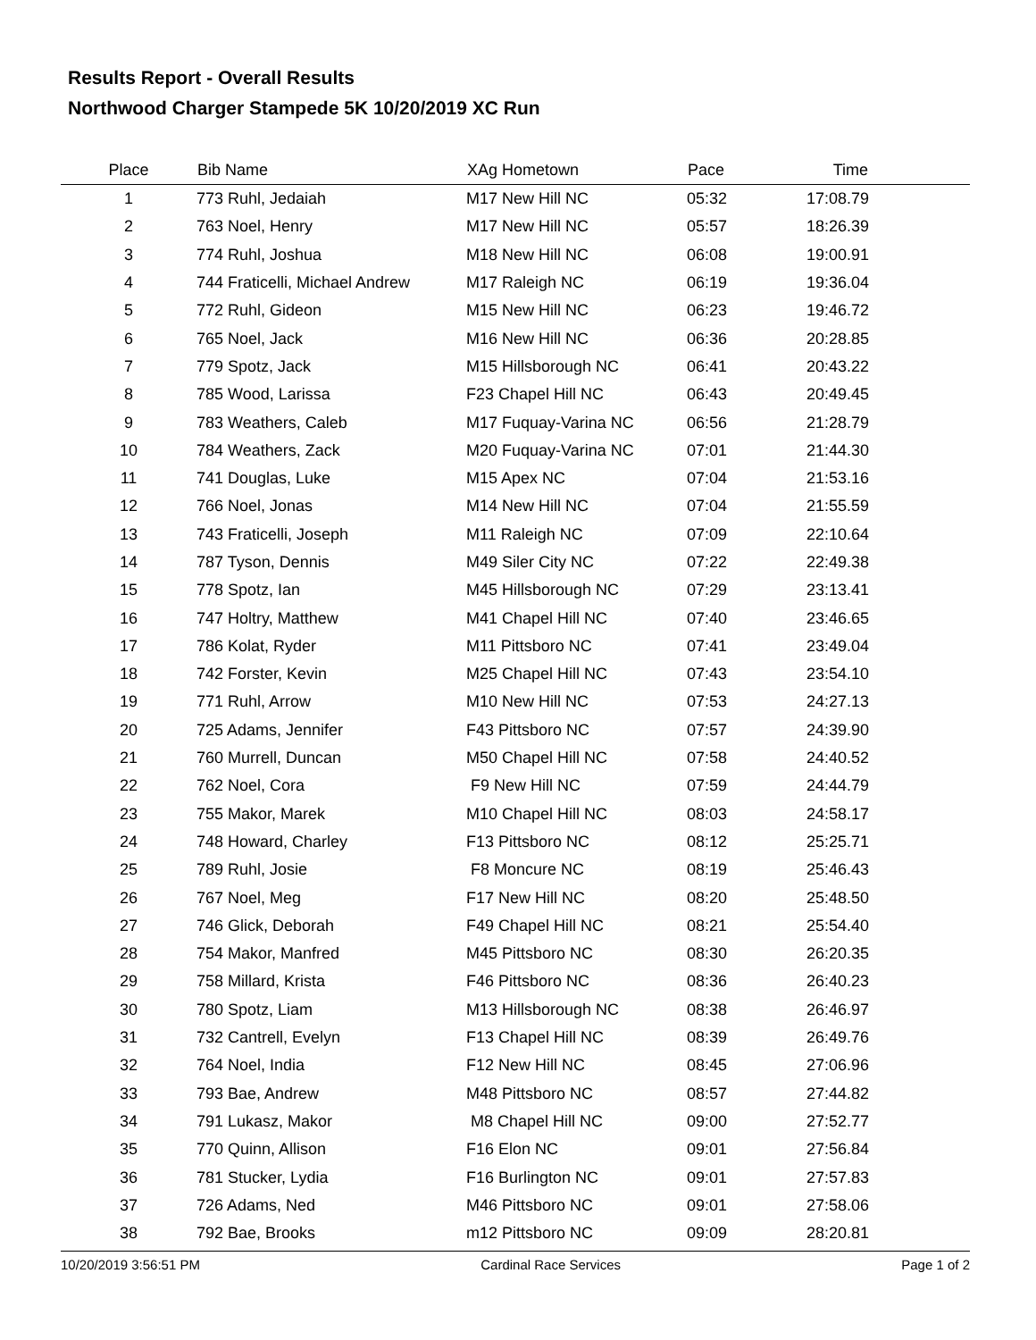Results Report - Overall Results
Northwood Charger Stampede 5K 10/20/2019 XC Run
| Place | Bib Name | XAg Hometown | Pace | Time | |
| --- | --- | --- | --- | --- | --- |
| 1 | 773 Ruhl, Jedaiah | M17 New Hill NC | 05:32 | 17:08.79 | |
| 2 | 763 Noel, Henry | M17 New Hill NC | 05:57 | 18:26.39 | |
| 3 | 774 Ruhl, Joshua | M18 New Hill NC | 06:08 | 19:00.91 | |
| 4 | 744 Fraticelli, Michael Andrew | M17 Raleigh NC | 06:19 | 19:36.04 | |
| 5 | 772 Ruhl, Gideon | M15 New Hill NC | 06:23 | 19:46.72 | |
| 6 | 765 Noel, Jack | M16 New Hill NC | 06:36 | 20:28.85 | |
| 7 | 779 Spotz, Jack | M15 Hillsborough NC | 06:41 | 20:43.22 | |
| 8 | 785 Wood, Larissa | F23 Chapel Hill NC | 06:43 | 20:49.45 | |
| 9 | 783 Weathers, Caleb | M17 Fuquay-Varina NC | 06:56 | 21:28.79 | |
| 10 | 784 Weathers, Zack | M20 Fuquay-Varina NC | 07:01 | 21:44.30 | |
| 11 | 741 Douglas, Luke | M15 Apex NC | 07:04 | 21:53.16 | |
| 12 | 766 Noel, Jonas | M14 New Hill NC | 07:04 | 21:55.59 | |
| 13 | 743 Fraticelli, Joseph | M11 Raleigh NC | 07:09 | 22:10.64 | |
| 14 | 787 Tyson, Dennis | M49 Siler City NC | 07:22 | 22:49.38 | |
| 15 | 778 Spotz, Ian | M45 Hillsborough NC | 07:29 | 23:13.41 | |
| 16 | 747 Holtry, Matthew | M41 Chapel Hill NC | 07:40 | 23:46.65 | |
| 17 | 786 Kolat, Ryder | M11 Pittsboro NC | 07:41 | 23:49.04 | |
| 18 | 742 Forster, Kevin | M25 Chapel Hill NC | 07:43 | 23:54.10 | |
| 19 | 771 Ruhl, Arrow | M10 New Hill NC | 07:53 | 24:27.13 | |
| 20 | 725 Adams, Jennifer | F43 Pittsboro NC | 07:57 | 24:39.90 | |
| 21 | 760 Murrell, Duncan | M50 Chapel Hill NC | 07:58 | 24:40.52 | |
| 22 | 762 Noel, Cora | F9 New Hill NC | 07:59 | 24:44.79 | |
| 23 | 755 Makor, Marek | M10 Chapel Hill NC | 08:03 | 24:58.17 | |
| 24 | 748 Howard, Charley | F13 Pittsboro NC | 08:12 | 25:25.71 | |
| 25 | 789 Ruhl, Josie | F8 Moncure NC | 08:19 | 25:46.43 | |
| 26 | 767 Noel, Meg | F17 New Hill NC | 08:20 | 25:48.50 | |
| 27 | 746 Glick, Deborah | F49 Chapel Hill NC | 08:21 | 25:54.40 | |
| 28 | 754 Makor, Manfred | M45 Pittsboro NC | 08:30 | 26:20.35 | |
| 29 | 758 Millard, Krista | F46 Pittsboro NC | 08:36 | 26:40.23 | |
| 30 | 780 Spotz, Liam | M13 Hillsborough NC | 08:38 | 26:46.97 | |
| 31 | 732 Cantrell, Evelyn | F13 Chapel Hill NC | 08:39 | 26:49.76 | |
| 32 | 764 Noel, India | F12 New Hill NC | 08:45 | 27:06.96 | |
| 33 | 793 Bae, Andrew | M48 Pittsboro NC | 08:57 | 27:44.82 | |
| 34 | 791 Lukasz, Makor | M8 Chapel Hill NC | 09:00 | 27:52.77 | |
| 35 | 770 Quinn, Allison | F16 Elon NC | 09:01 | 27:56.84 | |
| 36 | 781 Stucker, Lydia | F16 Burlington NC | 09:01 | 27:57.83 | |
| 37 | 726 Adams, Ned | M46 Pittsboro NC | 09:01 | 27:58.06 | |
| 38 | 792 Bae, Brooks | m12 Pittsboro NC | 09:09 | 28:20.81 | |
10/20/2019 3:56:51 PM Cardinal Race Services Page 1 of 2